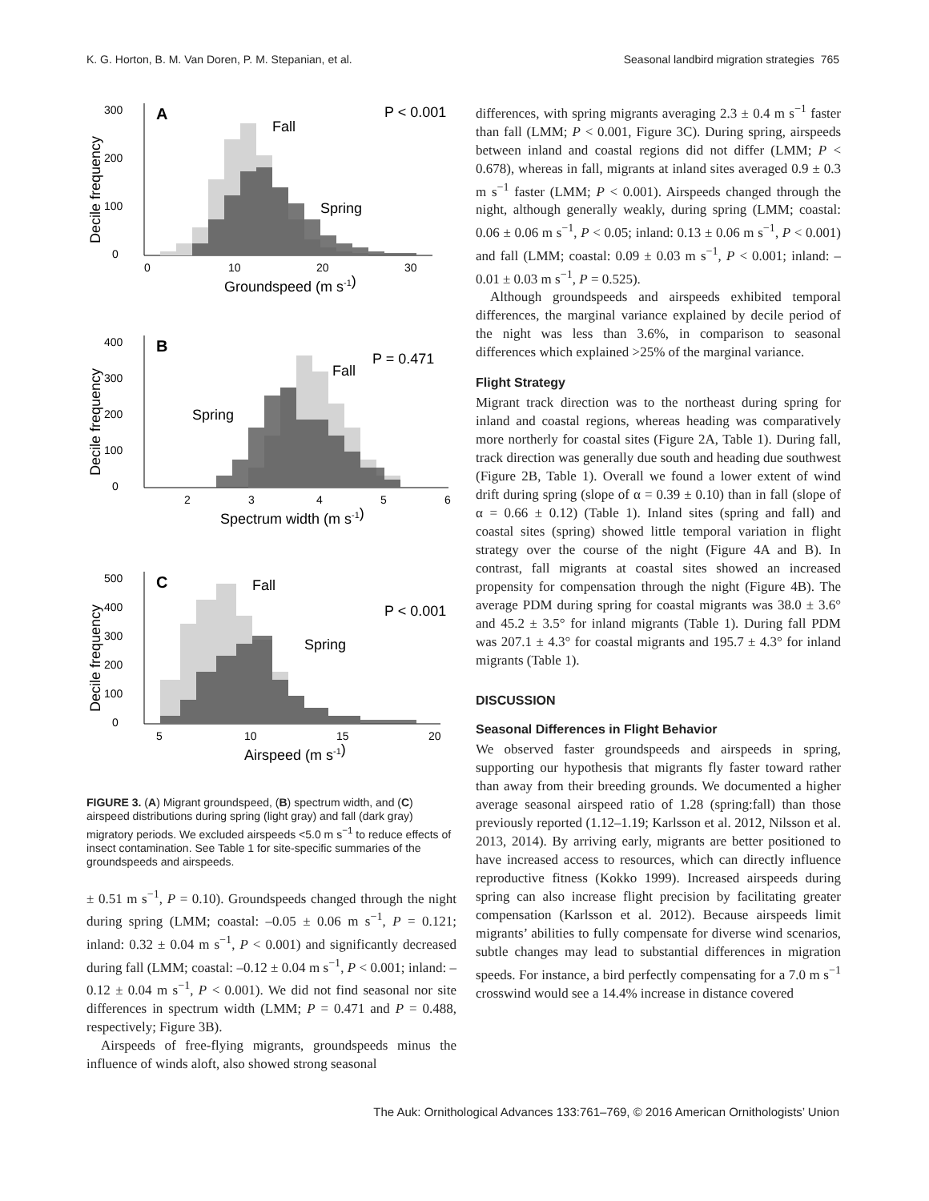K. G. Horton, B. M. Van Doren, P. M. Stepanian, et al. Seasonal landbird migration strategies 765
A
P < 0.001
Fall
Spring
0
100
200
300
0
10
20
30
Groundspeed (m s-1)
Decile frequency
B
P = 0.471
Fall
Spring
0
100
200
300
400
2
3
4
5
6
Spectrum width (m s-1)
Decile frequency
C
P < 0.001
Fall
Spring
0
100
200
300
400
500
5
10
15
20
Airspeed (m s-1)
Decile frequency
FIGURE 3. (A) Migrant groundspeed, (B) spectrum width, and (C) airspeed distributions during spring (light gray) and fall (dark gray) migratory periods. We excluded airspeeds <5.0 m s<sup>−1</sup> to reduce effects of insect contamination. See Table 1 for site-specific summaries of the groundspeeds and airspeeds.
± 0.51 m s<sup>−1</sup>, P = 0.10). Groundspeeds changed through the night during spring (LMM; coastal: –0.05 ± 0.06 m s<sup>−1</sup>, P = 0.121; inland: 0.32 ± 0.04 m s<sup>−1</sup>, P < 0.001) and significantly decreased during fall (LMM; coastal: –0.12 ± 0.04 m s<sup>−1</sup>, P < 0.001; inland: –0.12 ± 0.04 m s<sup>−1</sup>, P < 0.001). We did not find seasonal nor site differences in spectrum width (LMM; P = 0.471 and P = 0.488, respectively; Figure 3B).
Airspeeds of free-flying migrants, groundspeeds minus the influence of winds aloft, also showed strong seasonal
differences, with spring migrants averaging 2.3 ± 0.4 m s<sup>−1</sup> faster than fall (LMM; P < 0.001, Figure 3C). During spring, airspeeds between inland and coastal regions did not differ (LMM; P < 0.678), whereas in fall, migrants at inland sites averaged 0.9 ± 0.3 m s<sup>−1</sup> faster (LMM; P < 0.001). Airspeeds changed through the night, although generally weakly, during spring (LMM; coastal: 0.06 ± 0.06 m s<sup>−1</sup>, P < 0.05; inland: 0.13 ± 0.06 m s<sup>−1</sup>, P < 0.001) and fall (LMM; coastal: 0.09 ± 0.03 m s<sup>−1</sup>, P < 0.001; inland: –0.01 ± 0.03 m s<sup>−1</sup>, P = 0.525).
Although groundspeeds and airspeeds exhibited temporal differences, the marginal variance explained by decile period of the night was less than 3.6%, in comparison to seasonal differences which explained >25% of the marginal variance.
Flight Strategy
Migrant track direction was to the northeast during spring for inland and coastal regions, whereas heading was comparatively more northerly for coastal sites (Figure 2A, Table 1). During fall, track direction was generally due south and heading due southwest (Figure 2B, Table 1). Overall we found a lower extent of wind drift during spring (slope of α = 0.39 ± 0.10) than in fall (slope of α = 0.66 ± 0.12) (Table 1). Inland sites (spring and fall) and coastal sites (spring) showed little temporal variation in flight strategy over the course of the night (Figure 4A and B). In contrast, fall migrants at coastal sites showed an increased propensity for compensation through the night (Figure 4B). The average PDM during spring for coastal migrants was 38.0 ± 3.6° and 45.2 ± 3.5° for inland migrants (Table 1). During fall PDM was 207.1 ± 4.3° for coastal migrants and 195.7 ± 4.3° for inland migrants (Table 1).
DISCUSSION
Seasonal Differences in Flight Behavior
We observed faster groundspeeds and airspeeds in spring, supporting our hypothesis that migrants fly faster toward rather than away from their breeding grounds. We documented a higher average seasonal airspeed ratio of 1.28 (spring:fall) than those previously reported (1.12–1.19; Karlsson et al. 2012, Nilsson et al. 2013, 2014). By arriving early, migrants are better positioned to have increased access to resources, which can directly influence reproductive fitness (Kokko 1999). Increased airspeeds during spring can also increase flight precision by facilitating greater compensation (Karlsson et al. 2012). Because airspeeds limit migrants’ abilities to fully compensate for diverse wind scenarios, subtle changes may lead to substantial differences in migration speeds. For instance, a bird perfectly compensating for a 7.0 m s<sup>−1</sup> crosswind would see a 14.4% increase in distance covered
The Auk: Ornithological Advances 133:761–769, © 2016 American Ornithologists’ Union